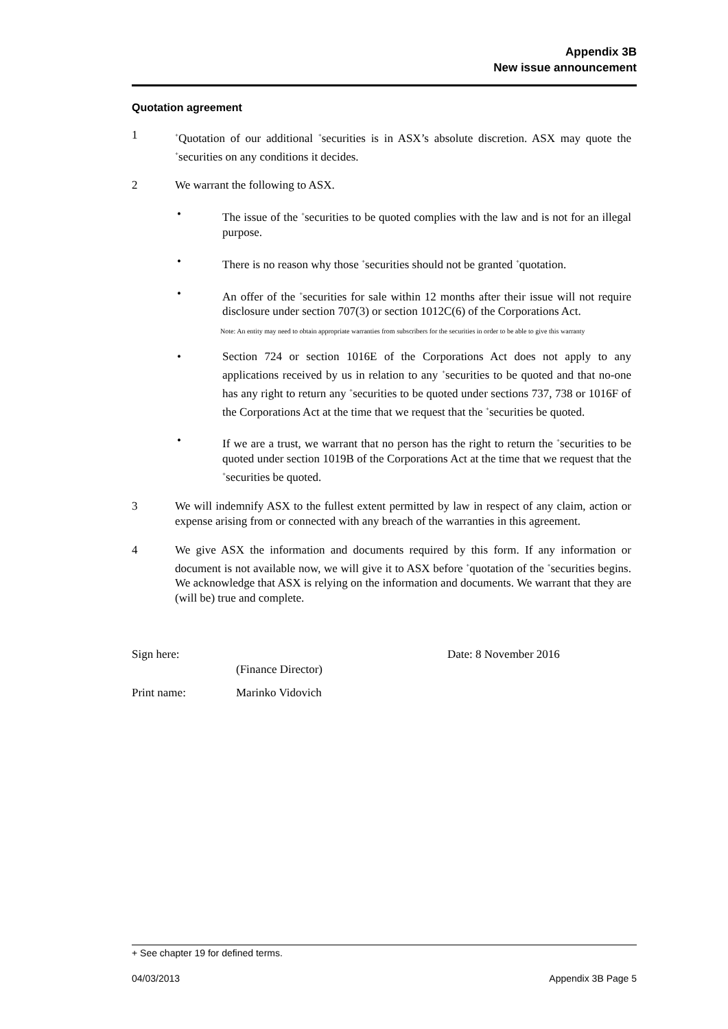Appendix 3B
New issue announcement
Quotation agreement
1
<sup>+</sup>Quotation of our additional <sup>+</sup>securities is in ASX’s absolute discretion. ASX may quote the <sup>+</sup>securities on any conditions it decides.
2 We warrant the following to ASX.
• The issue of the <sup>+</sup>securities to be quoted complies with the law and is not for an illegal purpose.
• There is no reason why those <sup>+</sup>securities should not be granted <sup>+</sup>quotation.
• An offer of the <sup>+</sup>securities for sale within 12 months after their issue will not require disclosure under section 707(3) or section 1012C(6) of the Corporations Act.
Note: An entity may need to obtain appropriate warranties from subscribers for the securities in order to be able to give this warranty
• Section 724 or section 1016E of the Corporations Act does not apply to any applications received by us in relation to any <sup>+</sup>securities to be quoted and that no-one has any right to return any <sup>+</sup>securities to be quoted under sections 737, 738 or 1016F of the Corporations Act at the time that we request that the <sup>+</sup>securities be quoted.
• If we are a trust, we warrant that no person has the right to return the <sup>+</sup>securities to be quoted under section 1019B of the Corporations Act at the time that we request that the <sup>+</sup>securities be quoted.
3 We will indemnify ASX to the fullest extent permitted by law in respect of any claim, action or expense arising from or connected with any breach of the warranties in this agreement.
4 We give ASX the information and documents required by this form. If any information or document is not available now, we will give it to ASX before <sup>+</sup>quotation of the <sup>+</sup>securities begins. We acknowledge that ASX is relying on the information and documents. We warrant that they are (will be) true and complete.
Sign here:
(Finance Director) Date: 8 November 2016
Print name: Marinko Vidovich
+ See chapter 19 for defined terms.
04/03/2013 Appendix 3B Page 5